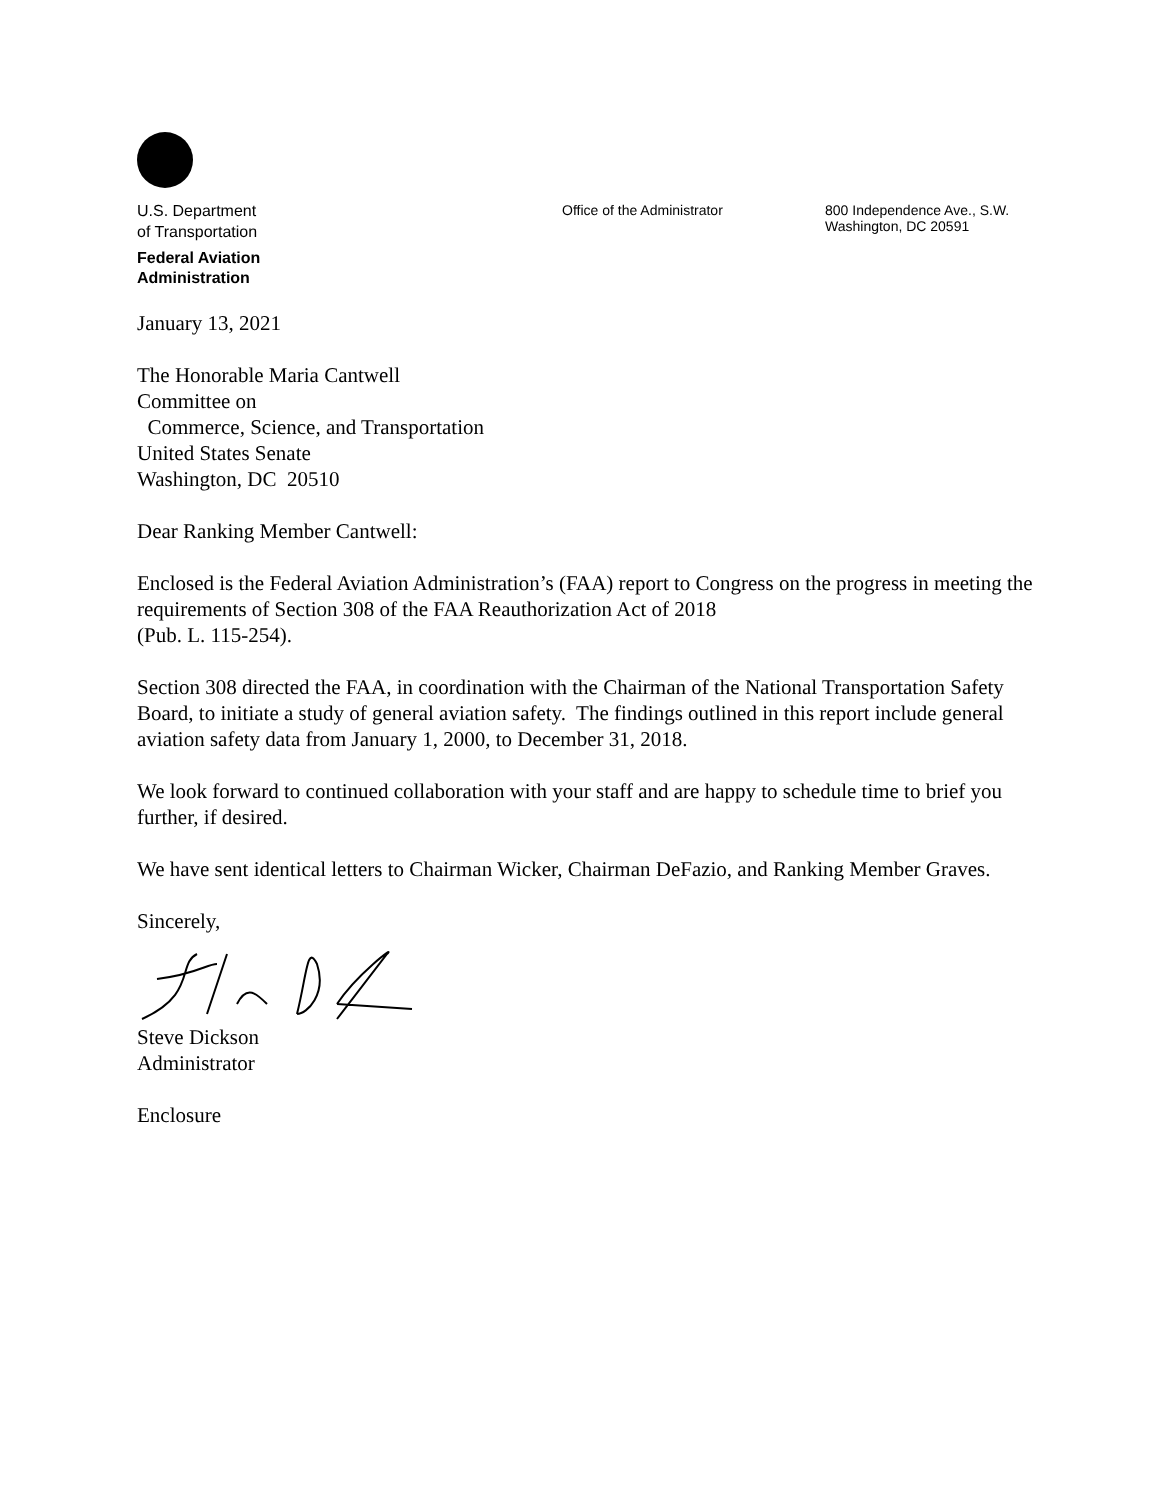U.S. Department
of Transportation
Federal Aviation
Administration
Office of the Administrator
800 Independence Ave., S.W.
Washington, DC 20591
January 13, 2021
The Honorable Maria Cantwell
Committee on
Commerce, Science, and Transportation
United States Senate
Washington, DC 20510
Dear Ranking Member Cantwell:
Enclosed is the Federal Aviation Administration’s (FAA) report to Congress on the progress in meeting the requirements of Section 308 of the FAA Reauthorization Act of 2018
(Pub. L. 115-254).
Section 308 directed the FAA, in coordination with the Chairman of the National Transportation Safety Board, to initiate a study of general aviation safety. The findings outlined in this report include general aviation safety data from January 1, 2000, to December 31, 2018.
We look forward to continued collaboration with your staff and are happy to schedule time to brief you further, if desired.
We have sent identical letters to Chairman Wicker, Chairman DeFazio, and Ranking Member Graves.
Sincerely,
Steve Dickson
Administrator
Enclosure